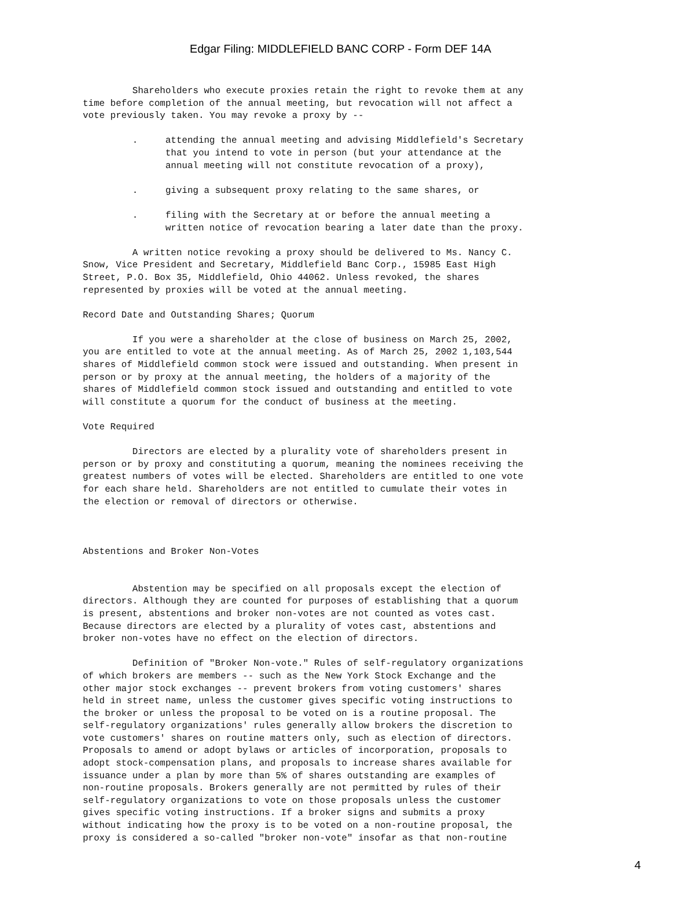Edgar Filing: MIDDLEFIELD BANC CORP - Form DEF 14A
         Shareholders who execute proxies retain the right to revoke them at any
time before completion of the annual meeting, but revocation will not affect a
vote previously taken. You may revoke a proxy by --

         .     attending the annual meeting and advising Middlefield's Secretary
               that you intend to vote in person (but your attendance at the
               annual meeting will not constitute revocation of a proxy),

         .     giving a subsequent proxy relating to the same shares, or

         .     filing with the Secretary at or before the annual meeting a
               written notice of revocation bearing a later date than the proxy.

         A written notice revoking a proxy should be delivered to Ms. Nancy C.
Snow, Vice President and Secretary, Middlefield Banc Corp., 15985 East High
Street, P.O. Box 35, Middlefield, Ohio 44062. Unless revoked, the shares
represented by proxies will be voted at the annual meeting.

Record Date and Outstanding Shares; Quorum

         If you were a shareholder at the close of business on March 25, 2002,
you are entitled to vote at the annual meeting. As of March 25, 2002 1,103,544
shares of Middlefield common stock were issued and outstanding. When present in
person or by proxy at the annual meeting, the holders of a majority of the
shares of Middlefield common stock issued and outstanding and entitled to vote
will constitute a quorum for the conduct of business at the meeting.

Vote Required

         Directors are elected by a plurality vote of shareholders present in
person or by proxy and constituting a quorum, meaning the nominees receiving the
greatest numbers of votes will be elected. Shareholders are entitled to one vote
for each share held. Shareholders are not entitled to cumulate their votes in
the election or removal of directors or otherwise.



Abstentions and Broker Non-Votes


         Abstention may be specified on all proposals except the election of
directors. Although they are counted for purposes of establishing that a quorum
is present, abstentions and broker non-votes are not counted as votes cast.
Because directors are elected by a plurality of votes cast, abstentions and
broker non-votes have no effect on the election of directors.

         Definition of "Broker Non-vote." Rules of self-regulatory organizations
of which brokers are members -- such as the New York Stock Exchange and the
other major stock exchanges -- prevent brokers from voting customers' shares
held in street name, unless the customer gives specific voting instructions to
the broker or unless the proposal to be voted on is a routine proposal. The
self-regulatory organizations' rules generally allow brokers the discretion to
vote customers' shares on routine matters only, such as election of directors.
Proposals to amend or adopt bylaws or articles of incorporation, proposals to
adopt stock-compensation plans, and proposals to increase shares available for
issuance under a plan by more than 5% of shares outstanding are examples of
non-routine proposals. Brokers generally are not permitted by rules of their
self-regulatory organizations to vote on those proposals unless the customer
gives specific voting instructions. If a broker signs and submits a proxy
without indicating how the proxy is to be voted on a non-routine proposal, the
proxy is considered a so-called "broker non-vote" insofar as that non-routine
4